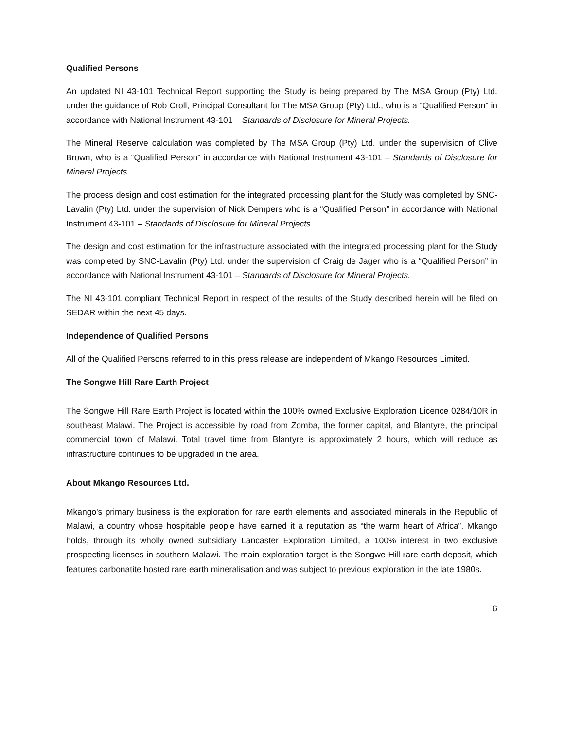Qualified Persons
An updated NI 43-101 Technical Report supporting the Study is being prepared by The MSA Group (Pty) Ltd. under the guidance of Rob Croll, Principal Consultant for The MSA Group (Pty) Ltd., who is a “Qualified Person” in accordance with National Instrument 43-101 – Standards of Disclosure for Mineral Projects.
The Mineral Reserve calculation was completed by The MSA Group (Pty) Ltd. under the supervision of Clive Brown, who is a “Qualified Person” in accordance with National Instrument 43-101 – Standards of Disclosure for Mineral Projects.
The process design and cost estimation for the integrated processing plant for the Study was completed by SNC-Lavalin (Pty) Ltd. under the supervision of Nick Dempers who is a “Qualified Person” in accordance with National Instrument 43-101 – Standards of Disclosure for Mineral Projects.
The design and cost estimation for the infrastructure associated with the integrated processing plant for the Study was completed by SNC-Lavalin (Pty) Ltd. under the supervision of Craig de Jager who is a “Qualified Person” in accordance with National Instrument 43-101 – Standards of Disclosure for Mineral Projects.
The NI 43-101 compliant Technical Report in respect of the results of the Study described herein will be filed on SEDAR within the next 45 days.
Independence of Qualified Persons
All of the Qualified Persons referred to in this press release are independent of Mkango Resources Limited.
The Songwe Hill Rare Earth Project
The Songwe Hill Rare Earth Project is located within the 100% owned Exclusive Exploration Licence 0284/10R in southeast Malawi. The Project is accessible by road from Zomba, the former capital, and Blantyre, the principal commercial town of Malawi. Total travel time from Blantyre is approximately 2 hours, which will reduce as infrastructure continues to be upgraded in the area.
About Mkango Resources Ltd.
Mkango's primary business is the exploration for rare earth elements and associated minerals in the Republic of Malawi, a country whose hospitable people have earned it a reputation as “the warm heart of Africa”. Mkango holds, through its wholly owned subsidiary Lancaster Exploration Limited, a 100% interest in two exclusive prospecting licenses in southern Malawi. The main exploration target is the Songwe Hill rare earth deposit, which features carbonatite hosted rare earth mineralisation and was subject to previous exploration in the late 1980s.
6